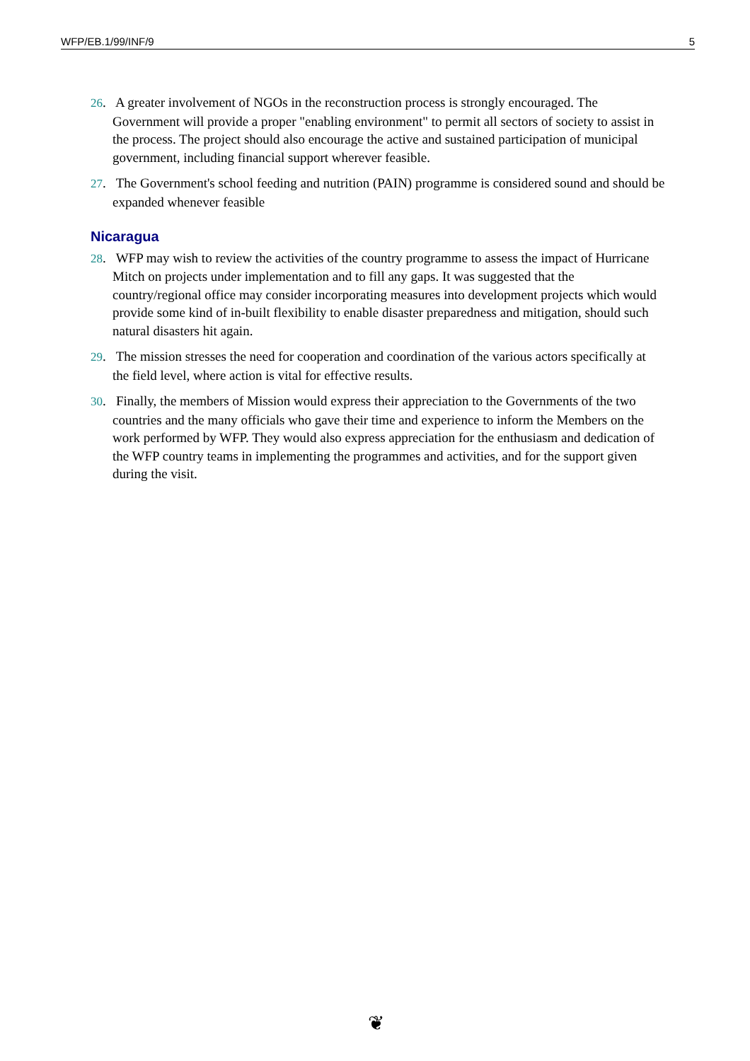WFP/EB.1/99/INF/9 5
26. A greater involvement of NGOs in the reconstruction process is strongly encouraged. The Government will provide a proper "enabling environment" to permit all sectors of society to assist in the process. The project should also encourage the active and sustained participation of municipal government, including financial support wherever feasible.
27. The Government's school feeding and nutrition (PAIN) programme is considered sound and should be expanded whenever feasible
Nicaragua
28. WFP may wish to review the activities of the country programme to assess the impact of Hurricane Mitch on projects under implementation and to fill any gaps. It was suggested that the country/regional office may consider incorporating measures into development projects which would provide some kind of in-built flexibility to enable disaster preparedness and mitigation, should such natural disasters hit again.
29. The mission stresses the need for cooperation and coordination of the various actors specifically at the field level, where action is vital for effective results.
30. Finally, the members of Mission would express their appreciation to the Governments of the two countries and the many officials who gave their time and experience to inform the Members on the work performed by WFP. They would also express appreciation for the enthusiasm and dedication of the WFP country teams in implementing the programmes and activities, and for the support given during the visit.
❦